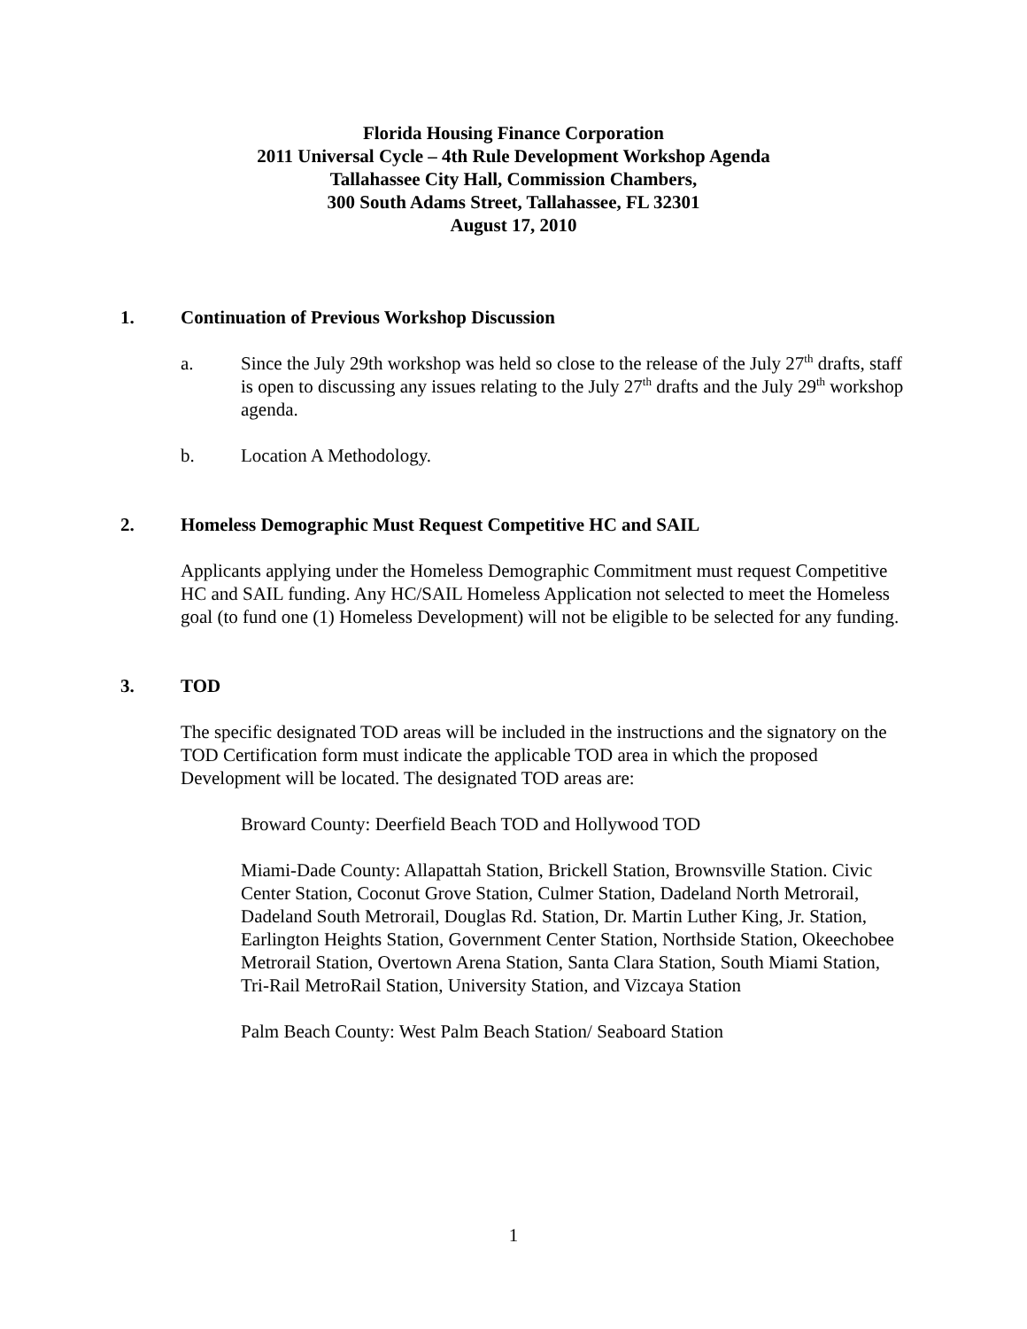Florida Housing Finance Corporation
2011 Universal Cycle – 4th Rule Development Workshop Agenda
Tallahassee City Hall, Commission Chambers,
300 South Adams Street, Tallahassee, FL 32301
August 17, 2010
1. Continuation of Previous Workshop Discussion
a. Since the July 29th workshop was held so close to the release of the July 27<sup>th</sup> drafts, staff is open to discussing any issues relating to the July 27<sup>th</sup> drafts and the July 29<sup>th</sup> workshop agenda.
b. Location A Methodology.
2. Homeless Demographic Must Request Competitive HC and SAIL
Applicants applying under the Homeless Demographic Commitment must request Competitive HC and SAIL funding. Any HC/SAIL Homeless Application not selected to meet the Homeless goal (to fund one (1) Homeless Development) will not be eligible to be selected for any funding.
3. TOD
The specific designated TOD areas will be included in the instructions and the signatory on the TOD Certification form must indicate the applicable TOD area in which the proposed Development will be located. The designated TOD areas are:
Broward County: Deerfield Beach TOD and Hollywood TOD
Miami-Dade County: Allapattah Station, Brickell Station, Brownsville Station. Civic Center Station, Coconut Grove Station, Culmer Station, Dadeland North Metrorail, Dadeland South Metrorail, Douglas Rd. Station, Dr. Martin Luther King, Jr. Station, Earlington Heights Station, Government Center Station, Northside Station, Okeechobee Metrorail Station, Overtown Arena Station, Santa Clara Station, South Miami Station, Tri-Rail MetroRail Station, University Station, and Vizcaya Station
Palm Beach County: West Palm Beach Station/ Seaboard Station
1